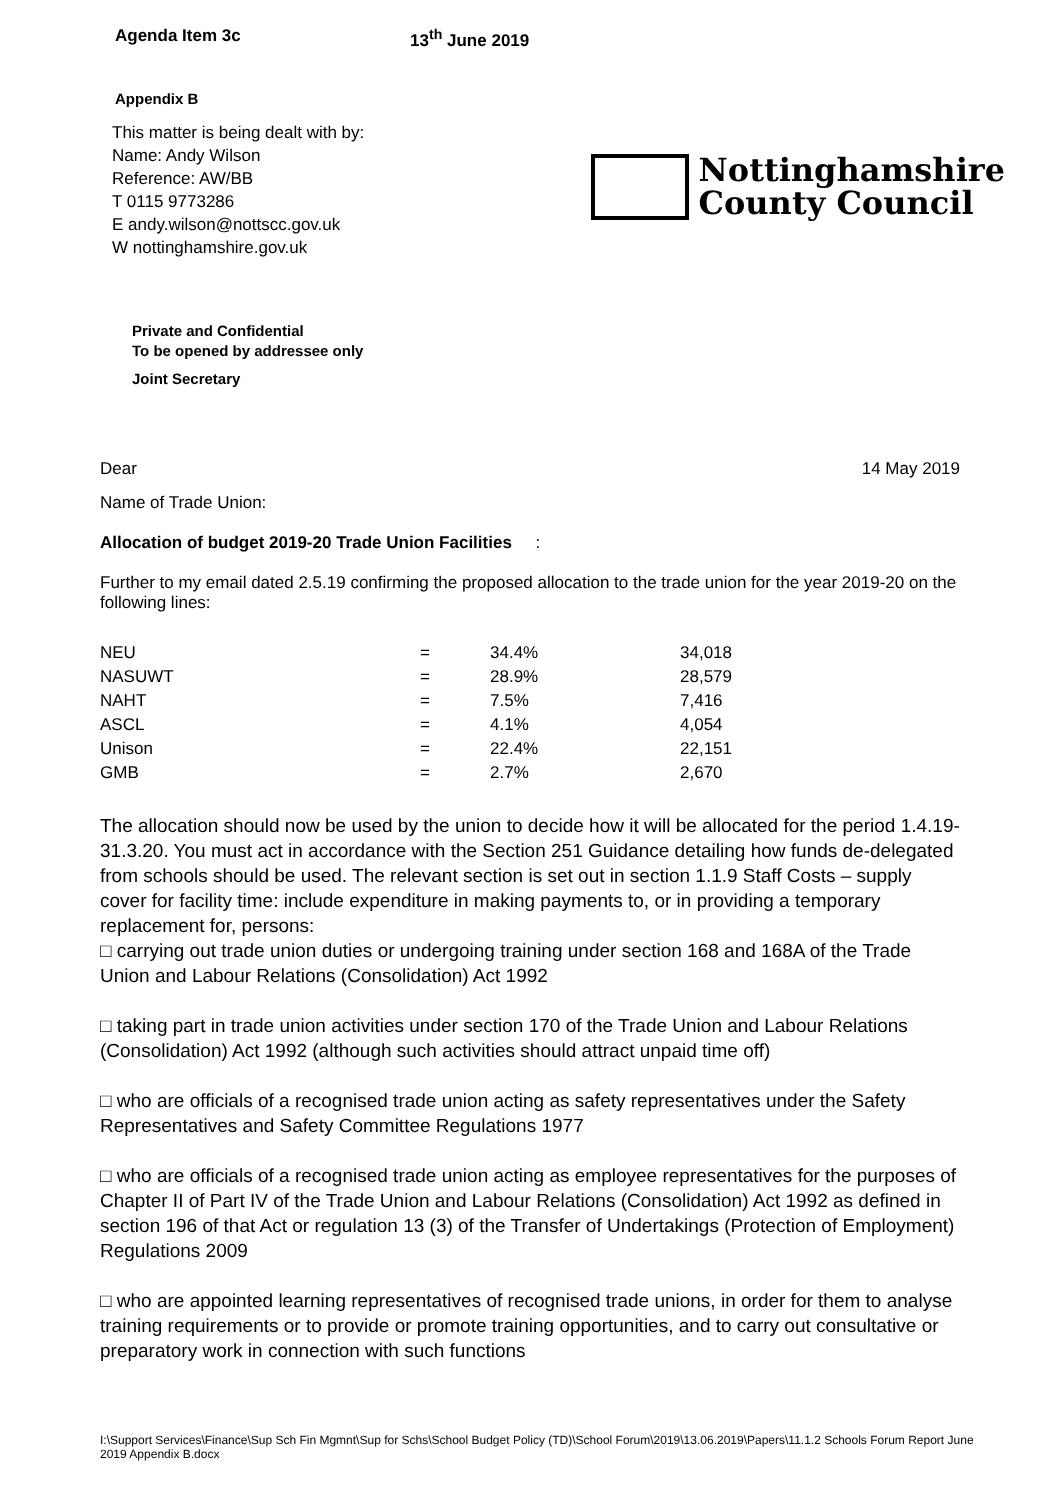Agenda Item 3c 13<sup>th</sup> June 2019
Appendix B
This matter is being dealt with by:
Name: Andy Wilson
Reference: AW/BB
T 0115 9773286
E andy.wilson@nottscc.gov.uk
W nottinghamshire.gov.uk
Nottinghamshire
County Council
Private and Confidential
To be opened by addressee only
Joint Secretary
Dear 14 May 2019
Name of Trade Union:
Allocation of budget 2019-20 Trade Union Facilities :
Further to my email dated 2.5.19 confirming the proposed allocation to the trade union for the year 2019-20 on the following lines:
| NEU | = | 34.4% | 34,018 |
| NASUWT | = | 28.9% | 28,579 |
| NAHT | = | 7.5% | 7,416 |
| ASCL | = | 4.1% | 4,054 |
| Unison | = | 22.4% | 22,151 |
| GMB | = | 2.7% | 2,670 |
The allocation should now be used by the union to decide how it will be allocated for the period 1.4.19-31.3.20. You must act in accordance with the Section 251 Guidance detailing how funds de-delegated from schools should be used. The relevant section is set out in section 1.1.9 Staff Costs – supply cover for facility time: include expenditure in making payments to, or in providing a temporary replacement for, persons:
□ carrying out trade union duties or undergoing training under section 168 and 168A of the Trade Union and Labour Relations (Consolidation) Act 1992
□ taking part in trade union activities under section 170 of the Trade Union and Labour Relations (Consolidation) Act 1992 (although such activities should attract unpaid time off)
□ who are officials of a recognised trade union acting as safety representatives under the Safety Representatives and Safety Committee Regulations 1977
□ who are officials of a recognised trade union acting as employee representatives for the purposes of Chapter II of Part IV of the Trade Union and Labour Relations (Consolidation) Act 1992 as defined in section 196 of that Act or regulation 13 (3) of the Transfer of Undertakings (Protection of Employment) Regulations 2009
□ who are appointed learning representatives of recognised trade unions, in order for them to analyse training requirements or to provide or promote training opportunities, and to carry out consultative or preparatory work in connection with such functions
I:\Support Services\Finance\Sup Sch Fin Mgmnt\Sup for Schs\School Budget Policy (TD)\School Forum\2019\13.06.2019\Papers\11.1.2 Schools Forum Report June 2019 Appendix B.docx